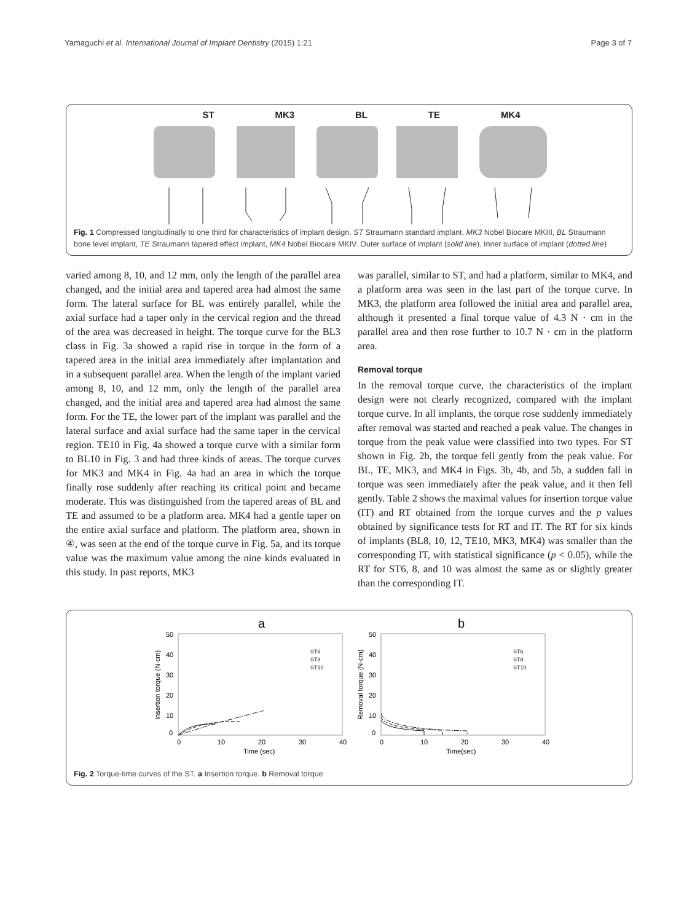Yamaguchi et al. International Journal of Implant Dentistry (2015) 1:21 Page 3 of 7
ST MK3 BL TE MK4
Fig. 1 Compressed longitudinally to one third for characteristics of implant design. ST Straumann standard implant, MK3 Nobel Biocare MKIII, BL Straumann bone level implant, TE Straumann tapered effect implant, MK4 Nobel Biocare MKIV. Outer surface of implant (solid line). Inner surface of implant (dotted line)
varied among 8, 10, and 12 mm, only the length of the parallel area changed, and the initial area and tapered area had almost the same form. The lateral surface for BL was entirely parallel, while the axial surface had a taper only in the cervical region and the thread of the area was decreased in height. The torque curve for the BL3 class in Fig. 3a showed a rapid rise in torque in the form of a tapered area in the initial area immediately after implantation and in a subsequent parallel area. When the length of the implant varied among 8, 10, and 12 mm, only the length of the parallel area changed, and the initial area and tapered area had almost the same form. For the TE, the lower part of the implant was parallel and the lateral surface and axial surface had the same taper in the cervical region. TE10 in Fig. 4a showed a torque curve with a similar form to BL10 in Fig. 3 and had three kinds of areas. The torque curves for MK3 and MK4 in Fig. 4a had an area in which the torque finally rose suddenly after reaching its critical point and became moderate. This was distinguished from the tapered areas of BL and TE and assumed to be a platform area. MK4 had a gentle taper on the entire axial surface and platform. The platform area, shown in ④, was seen at the end of the torque curve in Fig. 5a, and its torque value was the maximum value among the nine kinds evaluated in this study. In past reports, MK3
was parallel, similar to ST, and had a platform, similar to MK4, and a platform area was seen in the last part of the torque curve. In MK3, the platform area followed the initial area and parallel area, although it presented a final torque value of 4.3 N · cm in the parallel area and then rose further to 10.7 N · cm in the platform area.
Removal torque
In the removal torque curve, the characteristics of the implant design were not clearly recognized, compared with the implant torque curve. In all implants, the torque rose suddenly immediately after removal was started and reached a peak value. The changes in torque from the peak value were classified into two types. For ST shown in Fig. 2b, the torque fell gently from the peak value. For BL, TE, MK3, and MK4 in Figs. 3b, 4b, and 5b, a sudden fall in torque was seen immediately after the peak value, and it then fell gently. Table 2 shows the maximal values for insertion torque value (IT) and RT obtained from the torque curves and the p values obtained by significance tests for RT and IT. The RT for six kinds of implants (BL8, 10, 12, TE10, MK3, MK4) was smaller than the corresponding IT, with statistical significance (p < 0.05), while the RT for ST6, 8, and 10 was almost the same as or slightly greater than the corresponding IT.
a
b
50
40
30
20
10
0
0
10
20
30
40
Time (sec)
Insertion torque (N·cm)
50
40
30
20
10
0
0
10
20
30
40
Time(sec)
Removal torque (N·cm)
ST6
ST8
ST10
ST6
ST8
ST10
Fig. 2 Torque-time curves of the ST. a Insertion torque. b Removal torque